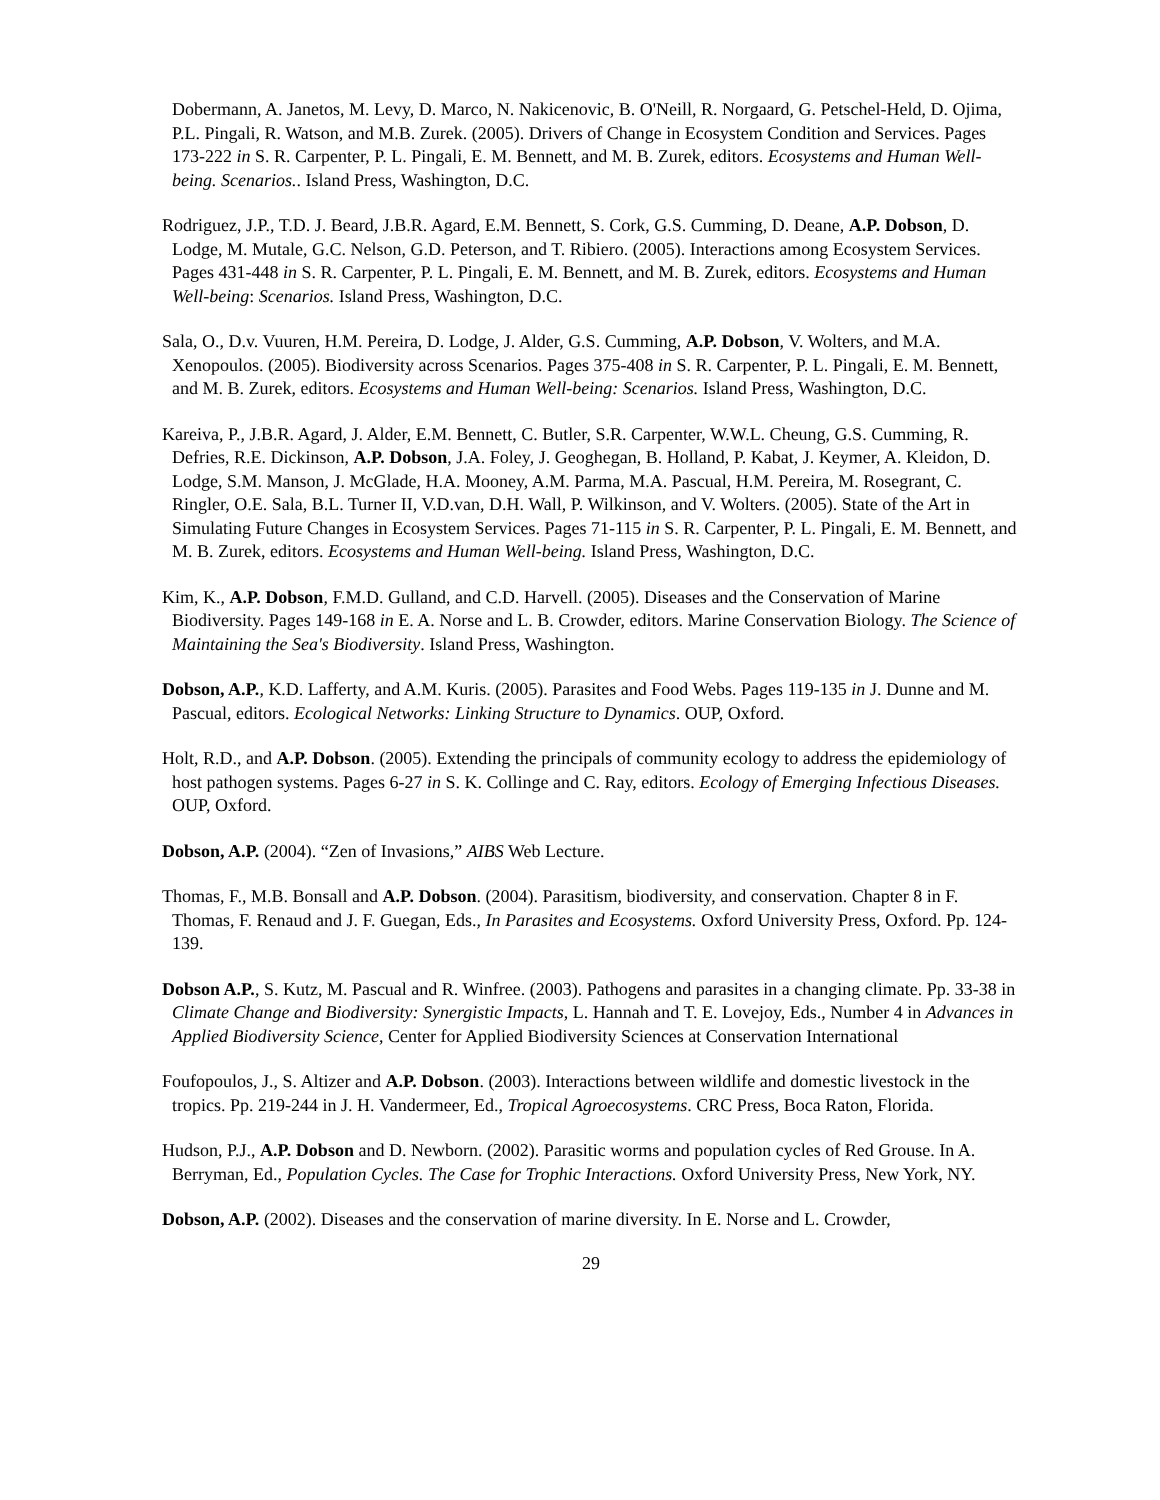Dobermann, A. Janetos, M. Levy, D. Marco, N. Nakicenovic, B. O'Neill, R. Norgaard, G. Petschel-Held, D. Ojima, P.L. Pingali, R. Watson, and M.B. Zurek. (2005). Drivers of Change in Ecosystem Condition and Services. Pages 173-222 in S. R. Carpenter, P. L. Pingali, E. M. Bennett, and M. B. Zurek, editors. Ecosystems and Human Well-being. Scenarios.. Island Press, Washington, D.C.
Rodriguez, J.P., T.D. J. Beard, J.B.R. Agard, E.M. Bennett, S. Cork, G.S. Cumming, D. Deane, A.P. Dobson, D. Lodge, M. Mutale, G.C. Nelson, G.D. Peterson, and T. Ribiero. (2005). Interactions among Ecosystem Services. Pages 431-448 in S. R. Carpenter, P. L. Pingali, E. M. Bennett, and M. B. Zurek, editors. Ecosystems and Human Well-being: Scenarios. Island Press, Washington, D.C.
Sala, O., D.v. Vuuren, H.M. Pereira, D. Lodge, J. Alder, G.S. Cumming, A.P. Dobson, V. Wolters, and M.A. Xenopoulos. (2005). Biodiversity across Scenarios. Pages 375-408 in S. R. Carpenter, P. L. Pingali, E. M. Bennett, and M. B. Zurek, editors. Ecosystems and Human Well-being: Scenarios. Island Press, Washington, D.C.
Kareiva, P., J.B.R. Agard, J. Alder, E.M. Bennett, C. Butler, S.R. Carpenter, W.W.L. Cheung, G.S. Cumming, R. Defries, R.E. Dickinson, A.P. Dobson, J.A. Foley, J. Geoghegan, B. Holland, P. Kabat, J. Keymer, A. Kleidon, D. Lodge, S.M. Manson, J. McGlade, H.A. Mooney, A.M. Parma, M.A. Pascual, H.M. Pereira, M. Rosegrant, C. Ringler, O.E. Sala, B.L. Turner II, V.D.van, D.H. Wall, P. Wilkinson, and V. Wolters. (2005). State of the Art in Simulating Future Changes in Ecosystem Services. Pages 71-115 in S. R. Carpenter, P. L. Pingali, E. M. Bennett, and M. B. Zurek, editors. Ecosystems and Human Well-being. Island Press, Washington, D.C.
Kim, K., A.P. Dobson, F.M.D. Gulland, and C.D. Harvell. (2005). Diseases and the Conservation of Marine Biodiversity. Pages 149-168 in E. A. Norse and L. B. Crowder, editors. Marine Conservation Biology. The Science of Maintaining the Sea's Biodiversity. Island Press, Washington.
Dobson, A.P., K.D. Lafferty, and A.M. Kuris. (2005). Parasites and Food Webs. Pages 119-135 in J. Dunne and M. Pascual, editors. Ecological Networks: Linking Structure to Dynamics. OUP, Oxford.
Holt, R.D., and A.P. Dobson. (2005). Extending the principals of community ecology to address the epidemiology of host pathogen systems. Pages 6-27 in S. K. Collinge and C. Ray, editors. Ecology of Emerging Infectious Diseases. OUP, Oxford.
Dobson, A.P. (2004). “Zen of Invasions,” AIBS Web Lecture.
Thomas, F., M.B. Bonsall and A.P. Dobson. (2004). Parasitism, biodiversity, and conservation. Chapter 8 in F. Thomas, F. Renaud and J. F. Guegan, Eds., In Parasites and Ecosystems. Oxford University Press, Oxford. Pp. 124-139.
Dobson A.P., S. Kutz, M. Pascual and R. Winfree. (2003). Pathogens and parasites in a changing climate. Pp. 33-38 in Climate Change and Biodiversity: Synergistic Impacts, L. Hannah and T. E. Lovejoy, Eds., Number 4 in Advances in Applied Biodiversity Science, Center for Applied Biodiversity Sciences at Conservation International
Foufopoulos, J., S. Altizer and A.P. Dobson. (2003). Interactions between wildlife and domestic livestock in the tropics. Pp. 219-244 in J. H. Vandermeer, Ed., Tropical Agroecosystems. CRC Press, Boca Raton, Florida.
Hudson, P.J., A.P. Dobson and D. Newborn. (2002). Parasitic worms and population cycles of Red Grouse. In A. Berryman, Ed., Population Cycles. The Case for Trophic Interactions. Oxford University Press, New York, NY.
Dobson, A.P. (2002). Diseases and the conservation of marine diversity. In E. Norse and L. Crowder,
29